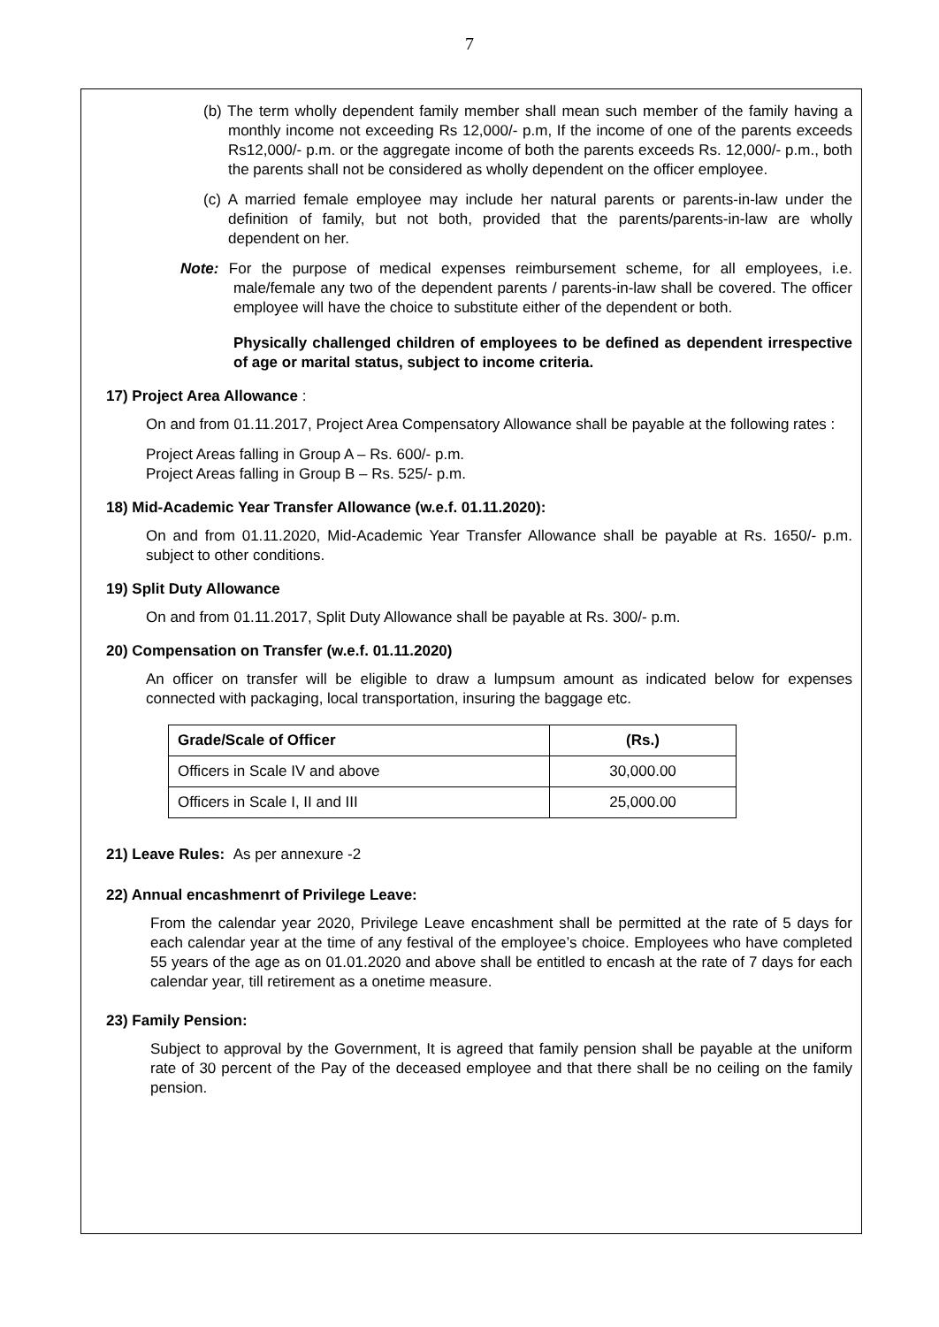7
(b) The term wholly dependent family member shall mean such member of the family having a monthly income not exceeding Rs 12,000/- p.m, If the income of one of the parents exceeds Rs12,000/- p.m. or the aggregate income of both the parents exceeds Rs. 12,000/- p.m., both the parents shall not be considered as wholly dependent on the officer employee.
(c) A married female employee may include her natural parents or parents-in-law under the definition of family, but not both, provided that the parents/parents-in-law are wholly dependent on her.
Note: For the purpose of medical expenses reimbursement scheme, for all employees, i.e. male/female any two of the dependent parents / parents-in-law shall be covered. The officer employee will have the choice to substitute either of the dependent or both.
Physically challenged children of employees to be defined as dependent irrespective of age or marital status, subject to income criteria.
17) Project Area Allowance :
On and from 01.11.2017, Project Area Compensatory Allowance shall be payable at the following rates :
Project Areas falling in Group A – Rs. 600/- p.m.
Project Areas falling in Group B – Rs. 525/- p.m.
18) Mid-Academic Year Transfer Allowance (w.e.f. 01.11.2020):
On and from 01.11.2020, Mid-Academic Year Transfer Allowance shall be payable at Rs. 1650/- p.m. subject to other conditions.
19) Split Duty Allowance
On and from 01.11.2017, Split Duty Allowance shall be payable at Rs. 300/- p.m.
20) Compensation on Transfer (w.e.f. 01.11.2020)
An officer on transfer will be eligible to draw a lumpsum amount as indicated below for expenses connected with packaging, local transportation, insuring the baggage etc.
| Grade/Scale of Officer | (Rs.) |
| --- | --- |
| Officers in Scale IV and above | 30,000.00 |
| Officers in Scale I, II and III | 25,000.00 |
21) Leave Rules: As per annexure -2
22) Annual encashmenrt of Privilege Leave:
From the calendar year 2020, Privilege Leave encashment shall be permitted at the rate of 5 days for each calendar year at the time of any festival of the employee’s choice. Employees who have completed 55 years of the age as on 01.01.2020 and above shall be entitled to encash at the rate of 7 days for each calendar year, till retirement as a onetime measure.
23) Family Pension:
Subject to approval by the Government, It is agreed that family pension shall be payable at the uniform rate of 30 percent of the Pay of the deceased employee and that there shall be no ceiling on the family pension.